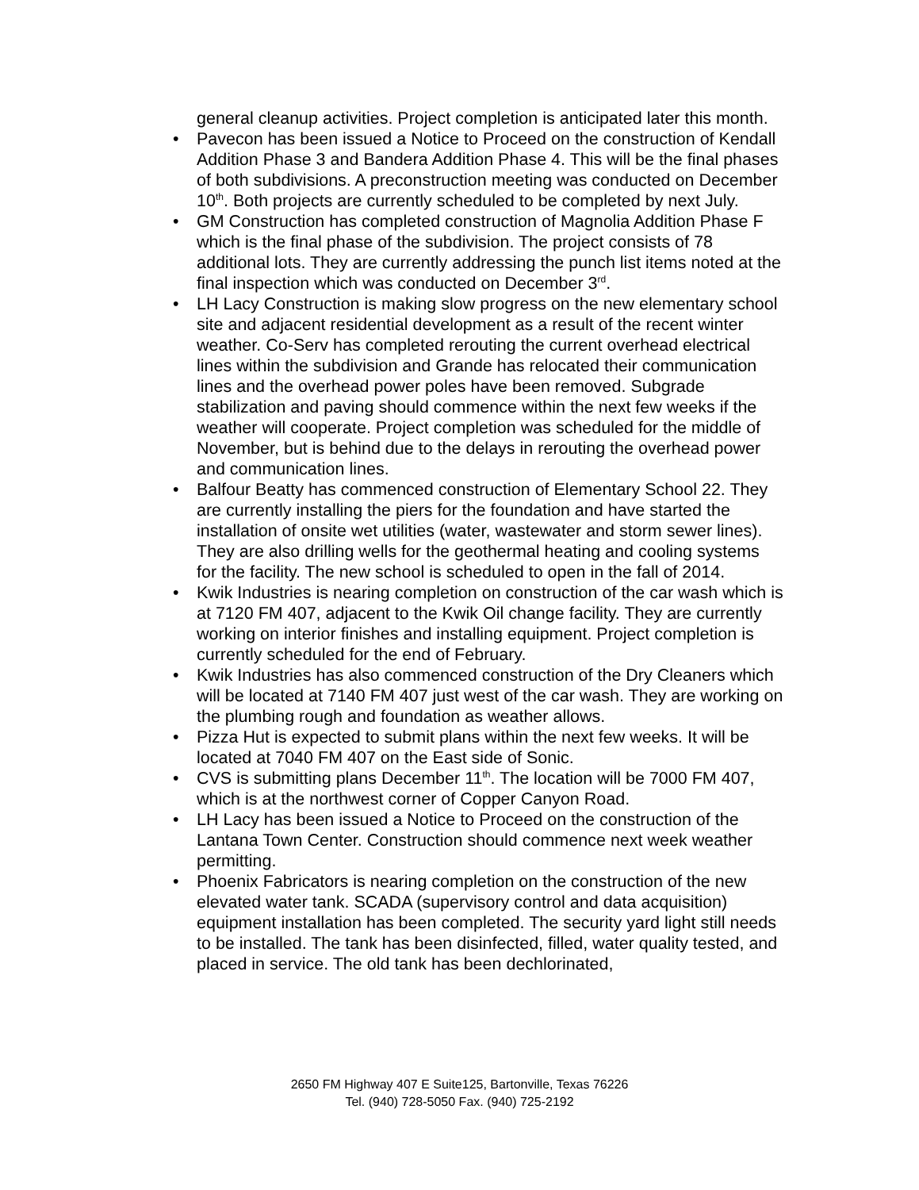general cleanup activities. Project completion is anticipated later this month.
• Pavecon has been issued a Notice to Proceed on the construction of Kendall Addition Phase 3 and Bandera Addition Phase 4. This will be the final phases of both subdivisions. A preconstruction meeting was conducted on December 10<sup>th</sup>. Both projects are currently scheduled to be completed by next July.
• GM Construction has completed construction of Magnolia Addition Phase F which is the final phase of the subdivision. The project consists of 78 additional lots. They are currently addressing the punch list items noted at the final inspection which was conducted on December 3<sup>rd</sup>.
• LH Lacy Construction is making slow progress on the new elementary school site and adjacent residential development as a result of the recent winter weather. Co-Serv has completed rerouting the current overhead electrical lines within the subdivision and Grande has relocated their communication lines and the overhead power poles have been removed. Subgrade stabilization and paving should commence within the next few weeks if the weather will cooperate. Project completion was scheduled for the middle of November, but is behind due to the delays in rerouting the overhead power and communication lines.
• Balfour Beatty has commenced construction of Elementary School 22. They are currently installing the piers for the foundation and have started the installation of onsite wet utilities (water, wastewater and storm sewer lines). They are also drilling wells for the geothermal heating and cooling systems for the facility. The new school is scheduled to open in the fall of 2014.
• Kwik Industries is nearing completion on construction of the car wash which is at 7120 FM 407, adjacent to the Kwik Oil change facility. They are currently working on interior finishes and installing equipment. Project completion is currently scheduled for the end of February.
• Kwik Industries has also commenced construction of the Dry Cleaners which will be located at 7140 FM 407 just west of the car wash. They are working on the plumbing rough and foundation as weather allows.
• Pizza Hut is expected to submit plans within the next few weeks. It will be located at 7040 FM 407 on the East side of Sonic.
• CVS is submitting plans December 11<sup>th</sup>. The location will be 7000 FM 407, which is at the northwest corner of Copper Canyon Road.
• LH Lacy has been issued a Notice to Proceed on the construction of the Lantana Town Center. Construction should commence next week weather permitting.
• Phoenix Fabricators is nearing completion on the construction of the new elevated water tank. SCADA (supervisory control and data acquisition) equipment installation has been completed. The security yard light still needs to be installed. The tank has been disinfected, filled, water quality tested, and placed in service. The old tank has been dechlorinated,
2650 FM Highway 407 E Suite125, Bartonville, Texas 76226
Tel. (940) 728-5050 Fax. (940) 725-2192